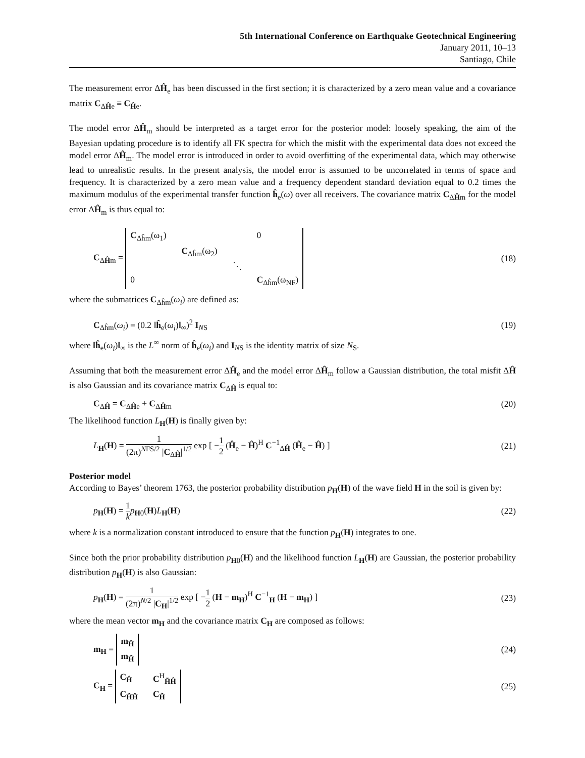5th International Conference on Earthquake Geotechnical Engineering
January 2011, 10–13
Santiago, Chile
The measurement error ΔĤ<sub>e</sub> has been discussed in the first section; it is characterized by a zero mean value and a covariance matrix C<sub>ΔĤe</sub> ≡ C<sub>Ĥe</sub>.
The model error ΔĤ<sub>m</sub> should be interpreted as a target error for the posterior model: loosely speaking, the aim of the Bayesian updating procedure is to identify all FK spectra for which the misfit with the experimental data does not exceed the model error ΔĤ<sub>m</sub>. The model error is introduced in order to avoid overfitting of the experimental data, which may otherwise lead to unrealistic results. In the present analysis, the model error is assumed to be uncorrelated in terms of space and frequency. It is characterized by a zero mean value and a frequency dependent standard deviation equal to 0.2 times the maximum modulus of the experimental transfer function ĥ<sub>e</sub>(ω) over all receivers. The covariance matrix C<sub>ΔĤm</sub> for the model error ΔĤ<sub>m</sub> is thus equal to:
C<sub>ΔĤm</sub> = C<sub>Δĥm</sub>(ω<sub>1</sub>) 0 C<sub>Δĥm</sub>(ω<sub>2</sub>) ⋱ 0 C<sub>Δĥm</sub>(ω<sub>NF</sub>)
(18)
where the submatrices C<sub>Δĥm</sub>(ω<sub>i</sub>) are defined as:
C<sub>Δĥm</sub>(ω<sub>i</sub>) = (0.2 ‖ĥ<sub>e</sub>(ω<sub>i</sub>)‖<sub>∞</sub>)<sup>2</sup> I<sub>NS</sub>
(19)
where ‖ĥ<sub>e</sub>(ω<sub>i</sub>)‖<sub>∞</sub> is the L<sup>∞</sup> norm of ĥ<sub>e</sub>(ω<sub>i</sub>) and I<sub>NS</sub> is the identity matrix of size N<sub>S</sub>.
Assuming that both the measurement error ΔĤ<sub>e</sub> and the model error ΔĤ<sub>m</sub> follow a Gaussian distribution, the total misfit ΔĤ is also Gaussian and its covariance matrix C<sub>ΔĤ</sub> is equal to:
C<sub>ΔĤ</sub> = C<sub>ΔĤe</sub> + C<sub>ΔĤm</sub> (20)
The likelihood function L<sub>H</sub>(H) is finally given by:
L<sub>H</sub>(H) = 1 (2π)<sup>NFS/2</sup> |C<sub>ΔĤ</sub>|<sup>1/2</sup> exp [ −1 2 (Ĥ<sub>e</sub> − Ĥ)<sup>H</sup> C<sup>−1</sup><sub>ΔĤ</sub> (Ĥ<sub>e</sub> − Ĥ) ]
(21)
Posterior model
According to Bayes’ theorem 1763, the posterior probability distribution p<sub>H</sub>(H) of the wave field H in the soil is given by:
p<sub>H</sub>(H) = 1 k p<sub>H0</sub>(H)L<sub>H</sub>(H) (22)
where k is a normalization constant introduced to ensure that the function p<sub>H</sub>(H) integrates to one.
Since both the prior probability distribution p<sub>H0</sub>(H) and the likelihood function L<sub>H</sub>(H) are Gaussian, the posterior probability distribution p<sub>H</sub>(H) is also Gaussian:
p<sub>H</sub>(H) = 1 (2π)<sup>N/2</sup> |C<sub>H</sub>|<sup>1/2</sup> exp [ −1 2 (H − m<sub>H</sub>)<sup>H</sup> C<sup>−1</sup><sub>H</sub> (H − m<sub>H</sub>) ]
(23)
where the mean vector m<sub>H</sub> and the covariance matrix C<sub>H</sub> are composed as follows:
m<sub>H</sub> = m<sub>Ĥ</sub> m<sub>H̃</sub>
(24)
C<sub>H</sub> = C<sub>Ĥ</sub> C<sup>H</sup><sub>H̃Ĥ</sub> C<sub>H̃Ĥ</sub> C<sub>H̃</sub>
(25)